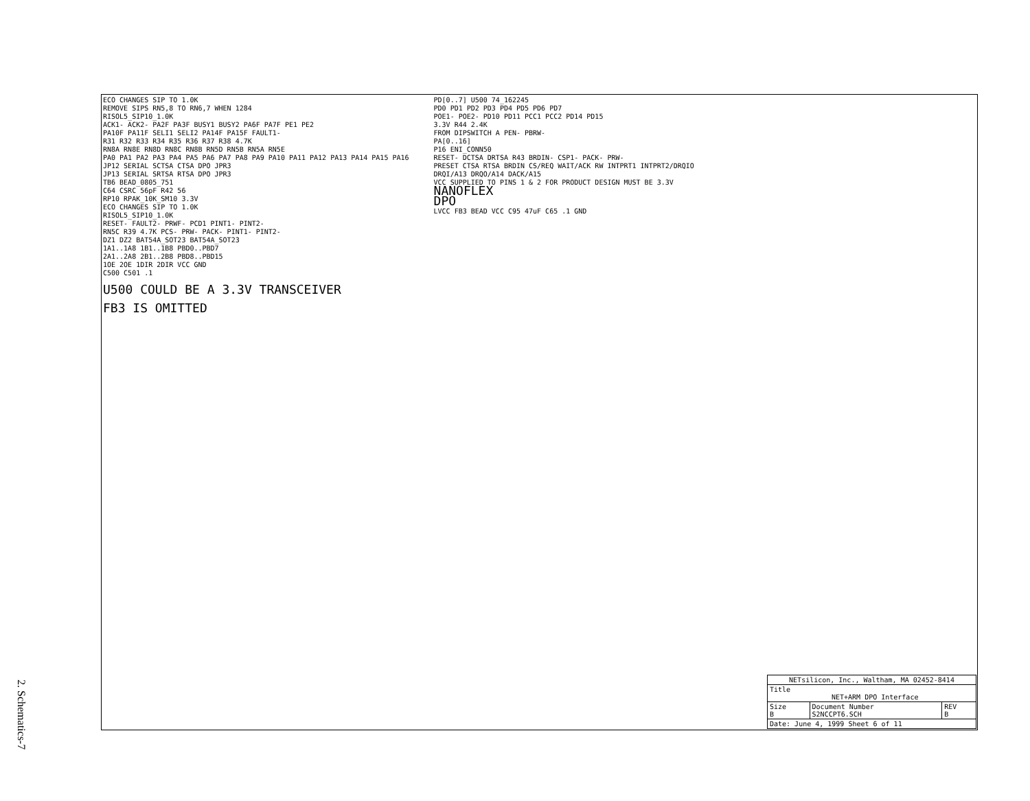ECO CHANGES SIP TO 1.0K
REMOVE SIPS RN5,8 TO RN6,7 WHEN 1284
RISOL5_SIP10_1.0K
ACK1- ACK2- PA2F PA3F BUSY1 BUSY2 PA6F PA7F PE1 PE2
PA10F PA11F SELI1 SELI2 PA14F PA15F FAULT1-
R31 R32 R33 R34 R35 R36 R37 R38 4.7K
RN8A RN8E RN8D RN8C RN8B RN5D RN5B RN5A RN5E
PA0 PA1 PA2 PA3 PA4 PA5 PA6 PA7 PA8 PA9 PA10 PA11 PA12 PA13 PA14 PA15 PA16
JP12 SERIAL SCTSA CTSA DPO JPR3
JP13 SERIAL SRTSA RTSA DPO JPR3
TB6 BEAD_0805_751
C64 CSRC 56pF R42 56
RP10 RPAK_10K_SM10 3.3V
ECO CHANGES SIP TO 1.0K
RISOL5_SIP10_1.0K
RESET- FAULT2- PRWF- PCD1 PINT1- PINT2-
RN5C R39 4.7K PCS- PRW- PACK- PINT1- PINT2-
DZ1 DZ2 BAT54A_SOT23 BAT54A_SOT23
PD[0..7] U500 74_162245
PD0 PD1 PD2 PD3 PD4 PD5 PD6 PD7
POE1- POE2- PD10 PD11 PCC1 PCC2 PD14 PD15
3.3V R44 2.4K
FROM DIPSWITCH A PEN- PBRW-
PA[0..16]
P16 ENI_CONN50
RESET- DCTSA DRTSA R43 BRDIN- CSP1- PACK- PRW-
PRESET CTSA RTSA BRDIN CS/REQ WAIT/ACK RW INTPRT1 INTPRT2/DRQIO
DRQI/A13 DRQO/A14 DACK/A15
VCC SUPPLIED TO PINS 1 & 2 FOR PRODUCT DESIGN MUST BE 3.3V
NANOFLEX
DPO
LVCC FB3 BEAD VCC C95 47uF C65 .1 GND
1A1..1A8 1B1..1B8 PBD0..PBD7
2A1..2A8 2B1..2B8 PBD8..PBD15
1OE 2OE 1DIR 2DIR VCC GND
C500 C501 .1
U500 COULD BE A 3.3V TRANSCEIVER
FB3 IS OMITTED
| NETsilicon, Inc., Waltham, MA 02452-8414 | | |
| Title NET+ARM DPO Interface | | |
| Size B | Document Number S2NCCPT6.SCH | REV B |
| Date: June 4, 1999 Sheet 6 of 11 | | |
2. Schematics-7